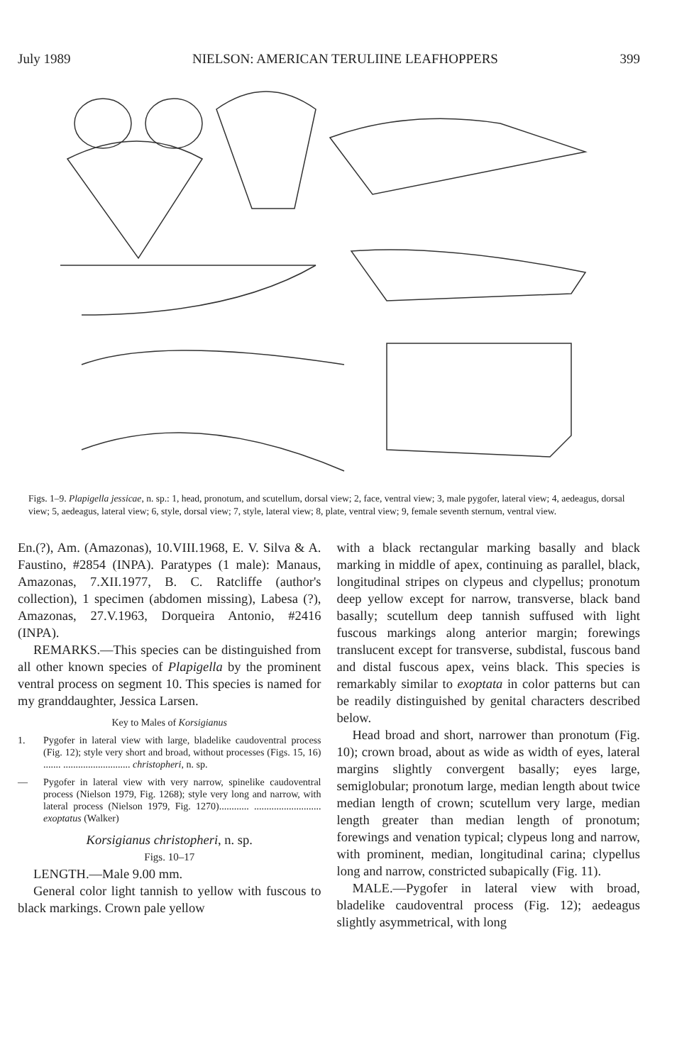July 1989 NIELSON: AMERICAN TERULIINE LEAFHOPPERS 399
Figs. 1–9. Plapigella jessicae, n. sp.: 1, head, pronotum, and scutellum, dorsal view; 2, face, ventral view; 3, male pygofer, lateral view; 4, aedeagus, dorsal view; 5, aedeagus, lateral view; 6, style, dorsal view; 7, style, lateral view; 8, plate, ventral view; 9, female seventh sternum, ventral view.
En.(?), Am. (Amazonas), 10.VIII.1968, E. V. Silva & A. Faustino, #2854 (INPA). Paratypes (1 male): Manaus, Amazonas, 7.XII.1977, B. C. Ratcliffe (author's collection), 1 specimen (abdomen missing), Labesa (?), Amazonas, 27.V.1963, Dorqueira Antonio, #2416 (INPA).
REMARKS.—This species can be distinguished from all other known species of Plapigella by the prominent ventral process on segment 10. This species is named for my granddaughter, Jessica Larsen.
Key to Males of Korsigianus
1. Pygofer in lateral view with large, bladelike caudoventral process (Fig. 12); style very short and broad, without processes (Figs. 15, 16) ....... ........................... christopheri, n. sp.
— Pygofer in lateral view with very narrow, spinelike caudoventral process (Nielson 1979, Fig. 1268); style very long and narrow, with lateral process (Nielson 1979, Fig. 1270)............ ........................... exoptatus (Walker)
Korsigianus christopheri, n. sp.
Figs. 10–17
LENGTH.—Male 9.00 mm.
General color light tannish to yellow with fuscous to black markings. Crown pale yellow
with a black rectangular marking basally and black marking in middle of apex, continuing as parallel, black, longitudinal stripes on clypeus and clypellus; pronotum deep yellow except for narrow, transverse, black band basally; scutellum deep tannish suffused with light fuscous markings along anterior margin; forewings translucent except for transverse, subdistal, fuscous band and distal fuscous apex, veins black. This species is remarkably similar to exoptata in color patterns but can be readily distinguished by genital characters described below.
Head broad and short, narrower than pronotum (Fig. 10); crown broad, about as wide as width of eyes, lateral margins slightly convergent basally; eyes large, semiglobular; pronotum large, median length about twice median length of crown; scutellum very large, median length greater than median length of pronotum; forewings and venation typical; clypeus long and narrow, with prominent, median, longitudinal carina; clypellus long and narrow, constricted subapically (Fig. 11).
MALE.—Pygofer in lateral view with broad, bladelike caudoventral process (Fig. 12); aedeagus slightly asymmetrical, with long